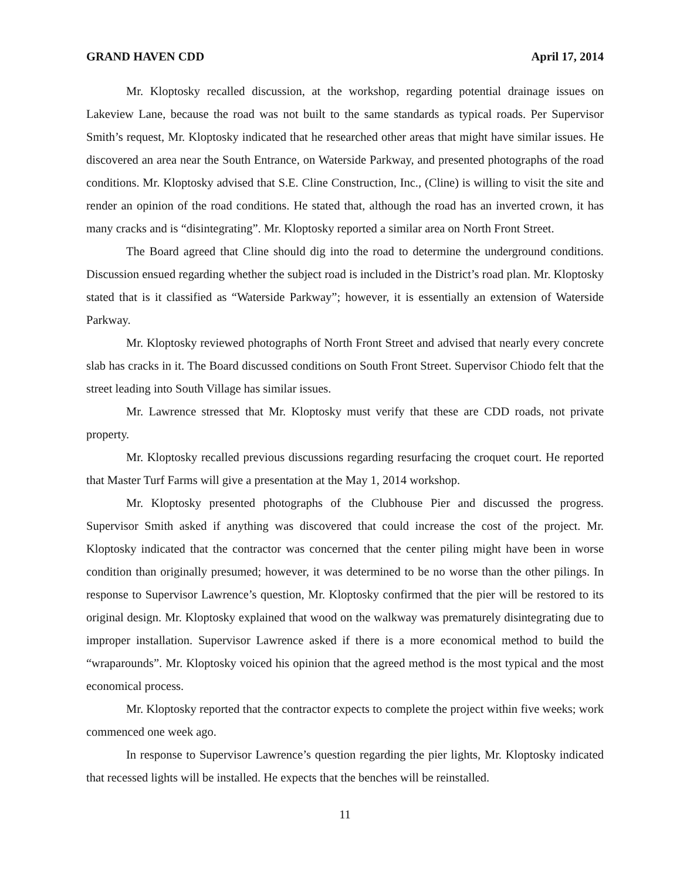GRAND HAVEN CDD April 17, 2014
Mr. Kloptosky recalled discussion, at the workshop, regarding potential drainage issues on Lakeview Lane, because the road was not built to the same standards as typical roads. Per Supervisor Smith’s request, Mr. Kloptosky indicated that he researched other areas that might have similar issues. He discovered an area near the South Entrance, on Waterside Parkway, and presented photographs of the road conditions. Mr. Kloptosky advised that S.E. Cline Construction, Inc., (Cline) is willing to visit the site and render an opinion of the road conditions. He stated that, although the road has an inverted crown, it has many cracks and is “disintegrating”. Mr. Kloptosky reported a similar area on North Front Street.
The Board agreed that Cline should dig into the road to determine the underground conditions. Discussion ensued regarding whether the subject road is included in the District’s road plan. Mr. Kloptosky stated that is it classified as “Waterside Parkway”; however, it is essentially an extension of Waterside Parkway.
Mr. Kloptosky reviewed photographs of North Front Street and advised that nearly every concrete slab has cracks in it. The Board discussed conditions on South Front Street. Supervisor Chiodo felt that the street leading into South Village has similar issues.
Mr. Lawrence stressed that Mr. Kloptosky must verify that these are CDD roads, not private property.
Mr. Kloptosky recalled previous discussions regarding resurfacing the croquet court. He reported that Master Turf Farms will give a presentation at the May 1, 2014 workshop.
Mr. Kloptosky presented photographs of the Clubhouse Pier and discussed the progress. Supervisor Smith asked if anything was discovered that could increase the cost of the project. Mr. Kloptosky indicated that the contractor was concerned that the center piling might have been in worse condition than originally presumed; however, it was determined to be no worse than the other pilings. In response to Supervisor Lawrence’s question, Mr. Kloptosky confirmed that the pier will be restored to its original design. Mr. Kloptosky explained that wood on the walkway was prematurely disintegrating due to improper installation. Supervisor Lawrence asked if there is a more economical method to build the “wraparounds”. Mr. Kloptosky voiced his opinion that the agreed method is the most typical and the most economical process.
Mr. Kloptosky reported that the contractor expects to complete the project within five weeks; work commenced one week ago.
In response to Supervisor Lawrence’s question regarding the pier lights, Mr. Kloptosky indicated that recessed lights will be installed. He expects that the benches will be reinstalled.
11